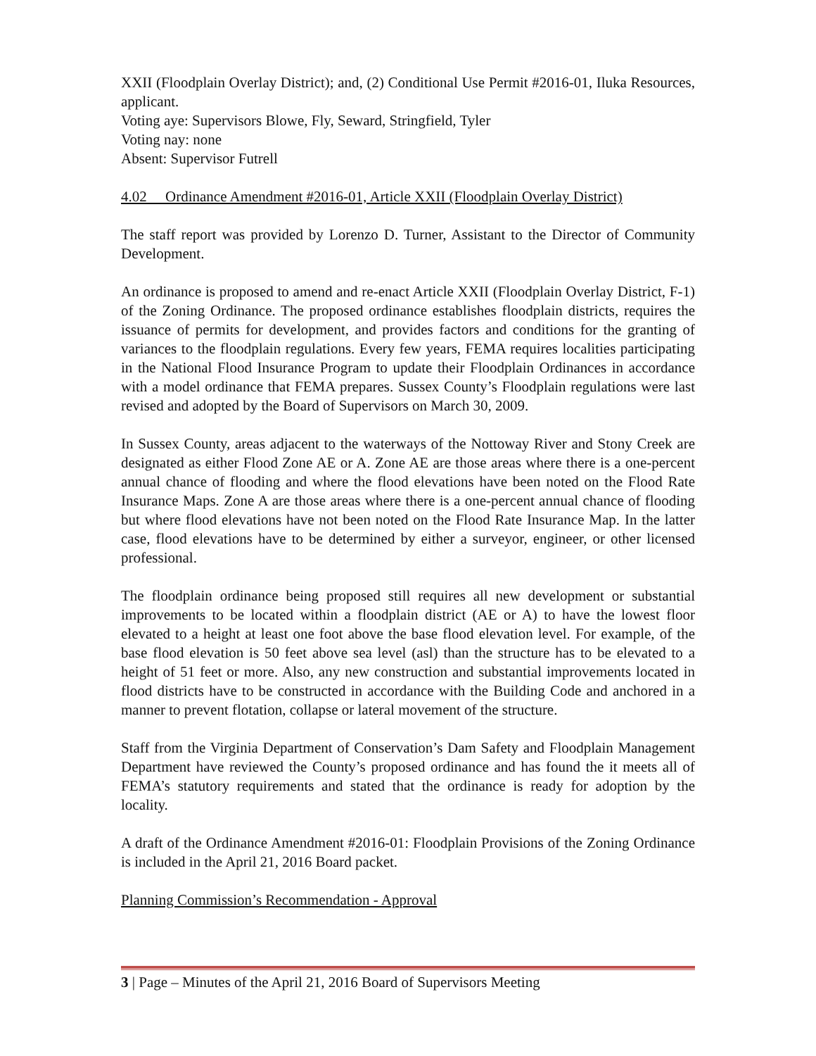XXII (Floodplain Overlay District); and, (2) Conditional Use Permit #2016-01, Iluka Resources, applicant.
Voting aye: Supervisors Blowe, Fly, Seward, Stringfield, Tyler
Voting nay: none
Absent: Supervisor Futrell
4.02 Ordinance Amendment #2016-01, Article XXII (Floodplain Overlay District)
The staff report was provided by Lorenzo D. Turner, Assistant to the Director of Community Development.
An ordinance is proposed to amend and re-enact Article XXII (Floodplain Overlay District, F-1) of the Zoning Ordinance. The proposed ordinance establishes floodplain districts, requires the issuance of permits for development, and provides factors and conditions for the granting of variances to the floodplain regulations. Every few years, FEMA requires localities participating in the National Flood Insurance Program to update their Floodplain Ordinances in accordance with a model ordinance that FEMA prepares. Sussex County’s Floodplain regulations were last revised and adopted by the Board of Supervisors on March 30, 2009.
In Sussex County, areas adjacent to the waterways of the Nottoway River and Stony Creek are designated as either Flood Zone AE or A. Zone AE are those areas where there is a one-percent annual chance of flooding and where the flood elevations have been noted on the Flood Rate Insurance Maps. Zone A are those areas where there is a one-percent annual chance of flooding but where flood elevations have not been noted on the Flood Rate Insurance Map. In the latter case, flood elevations have to be determined by either a surveyor, engineer, or other licensed professional.
The floodplain ordinance being proposed still requires all new development or substantial improvements to be located within a floodplain district (AE or A) to have the lowest floor elevated to a height at least one foot above the base flood elevation level. For example, of the base flood elevation is 50 feet above sea level (asl) than the structure has to be elevated to a height of 51 feet or more. Also, any new construction and substantial improvements located in flood districts have to be constructed in accordance with the Building Code and anchored in a manner to prevent flotation, collapse or lateral movement of the structure.
Staff from the Virginia Department of Conservation’s Dam Safety and Floodplain Management Department have reviewed the County’s proposed ordinance and has found the it meets all of FEMA’s statutory requirements and stated that the ordinance is ready for adoption by the locality.
A draft of the Ordinance Amendment #2016-01: Floodplain Provisions of the Zoning Ordinance is included in the April 21, 2016 Board packet.
Planning Commission’s Recommendation - Approval
3 | Page – Minutes of the April 21, 2016 Board of Supervisors Meeting